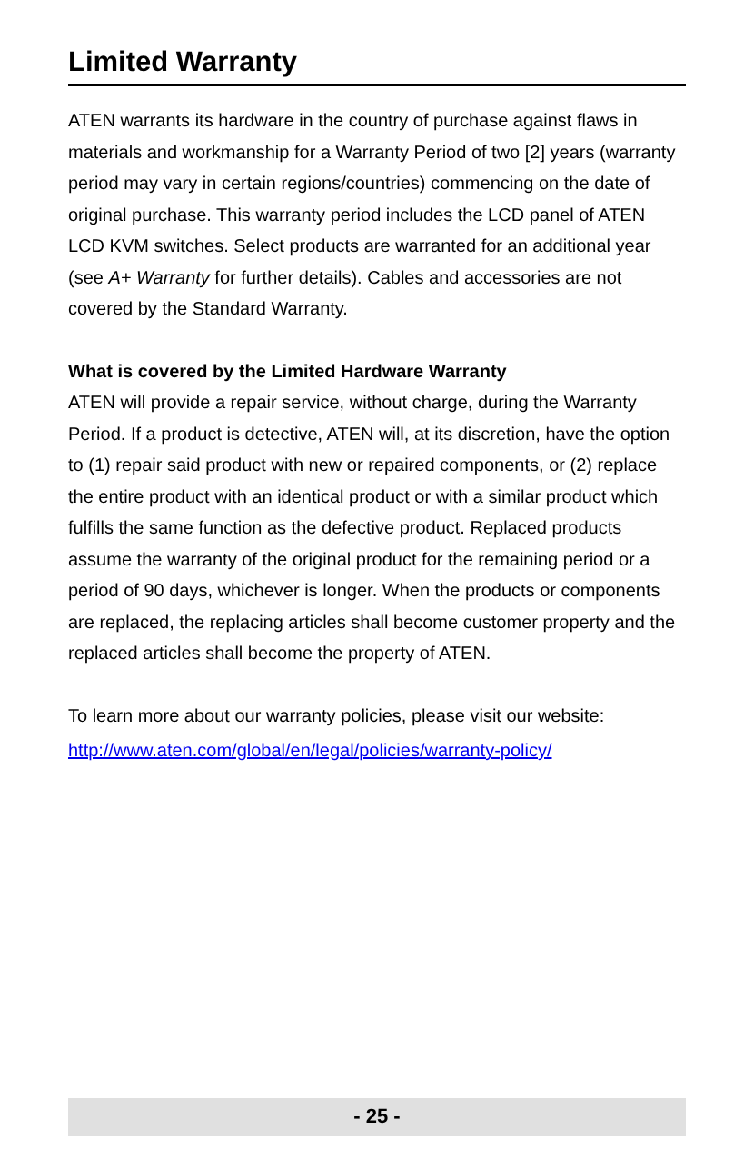Limited Warranty
ATEN warrants its hardware in the country of purchase against flaws in materials and workmanship for a Warranty Period of two [2] years (warranty period may vary in certain regions/countries) commencing on the date of original purchase. This warranty period includes the LCD panel of ATEN LCD KVM switches. Select products are warranted for an additional year (see A+ Warranty for further details). Cables and accessories are not covered by the Standard Warranty.
What is covered by the Limited Hardware Warranty
ATEN will provide a repair service, without charge, during the Warranty Period. If a product is detective, ATEN will, at its discretion, have the option to (1) repair said product with new or repaired components, or (2) replace the entire product with an identical product or with a similar product which fulfills the same function as the defective product. Replaced products assume the warranty of the original product for the remaining period or a period of 90 days, whichever is longer. When the products or components are replaced, the replacing articles shall become customer property and the replaced articles shall become the property of ATEN.
To learn more about our warranty policies, please visit our website:
http://www.aten.com/global/en/legal/policies/warranty-policy/
- 25 -